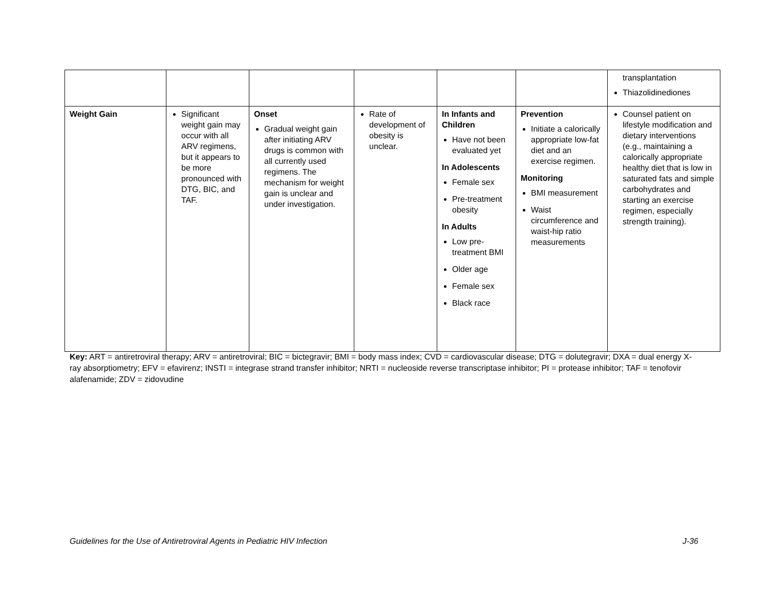| | | | | | | transplantation Thiazolidinediones |
| Weight Gain | Significant weight gain may occur with all ARV regimens, but it appears to be more pronounced with DTG, BIC, and TAF. | Onset Gradual weight gain after initiating ARV drugs is common with all currently used regimens. The mechanism for weight gain is unclear and under investigation. | Rate of development of obesity is unclear. | In Infants and Children Have not been evaluated yet In Adolescents Female sex Pre-treatment obesity In Adults Low pre-treatment BMI Older age Female sex Black race | Prevention Initiate a calorically appropriate low-fat diet and an exercise regimen. Monitoring BMI measurement Waist circumference and waist-hip ratio measurements | Counsel patient on lifestyle modification and dietary interventions (e.g., maintaining a calorically appropriate healthy diet that is low in saturated fats and simple carbohydrates and starting an exercise regimen, especially strength training). |
Key: ART = antiretroviral therapy; ARV = antiretroviral; BIC = bictegravir; BMI = body mass index; CVD = cardiovascular disease; DTG = dolutegravir; DXA = dual energy X-ray absorptiometry; EFV = efavirenz; INSTI = integrase strand transfer inhibitor; NRTI = nucleoside reverse transcriptase inhibitor; PI = protease inhibitor; TAF = tenofovir alafenamide; ZDV = zidovudine
Guidelines for the Use of Antiretroviral Agents in Pediatric HIV Infection J-36